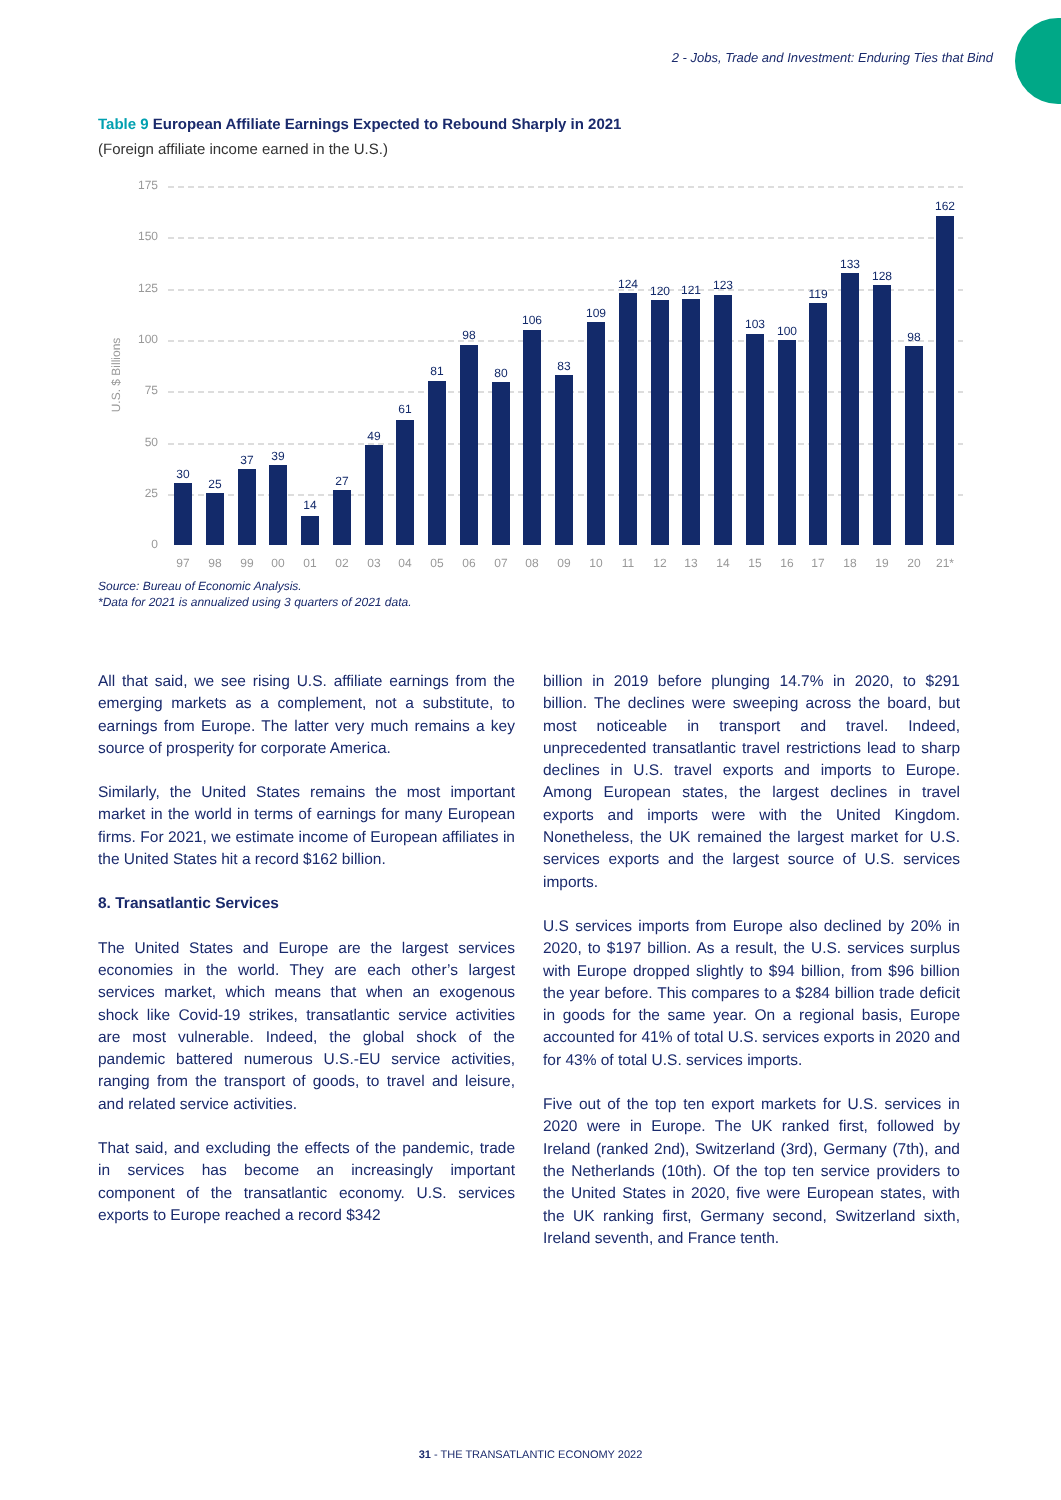2 - Jobs, Trade and Investment: Enduring Ties that Bind
Table 9 European Affiliate Earnings Expected to Rebound Sharply in 2021
(Foreign affiliate income earned in the U.S.)
175
150
125
100
75
50
25
0
U.S. $ Billions
30
25
37
39
14
27
49
61
81
98
80
106
83
109
124
120
121
123
103
100
119
133
128
98
162
97
98
99
00
01
02
03
04
05
06
07
08
09
10
11
12
13
14
15
16
17
18
19
20
21*
Source: Bureau of Economic Analysis.
*Data for 2021 is annualized using 3 quarters of 2021 data.
All that said, we see rising U.S. affiliate earnings from the emerging markets as a complement, not a substitute, to earnings from Europe. The latter very much remains a key source of prosperity for corporate America.
Similarly, the United States remains the most important market in the world in terms of earnings for many European firms. For 2021, we estimate income of European affiliates in the United States hit a record $162 billion.
8. Transatlantic Services
The United States and Europe are the largest services economies in the world. They are each other’s largest services market, which means that when an exogenous shock like Covid-19 strikes, transatlantic service activities are most vulnerable. Indeed, the global shock of the pandemic battered numerous U.S.-EU service activities, ranging from the transport of goods, to travel and leisure, and related service activities.
That said, and excluding the effects of the pandemic, trade in services has become an increasingly important component of the transatlantic economy. U.S. services exports to Europe reached a record $342
billion in 2019 before plunging 14.7% in 2020, to $291 billion. The declines were sweeping across the board, but most noticeable in transport and travel. Indeed, unprecedented transatlantic travel restrictions lead to sharp declines in U.S. travel exports and imports to Europe. Among European states, the largest declines in travel exports and imports were with the United Kingdom. Nonetheless, the UK remained the largest market for U.S. services exports and the largest source of U.S. services imports.
U.S services imports from Europe also declined by 20% in 2020, to $197 billion. As a result, the U.S. services surplus with Europe dropped slightly to $94 billion, from $96 billion the year before. This compares to a $284 billion trade deficit in goods for the same year. On a regional basis, Europe accounted for 41% of total U.S. services exports in 2020 and for 43% of total U.S. services imports.
Five out of the top ten export markets for U.S. services in 2020 were in Europe. The UK ranked first, followed by Ireland (ranked 2nd), Switzerland (3rd), Germany (7th), and the Netherlands (10th). Of the top ten service providers to the United States in 2020, five were European states, with the UK ranking first, Germany second, Switzerland sixth, Ireland seventh, and France tenth.
31 - THE TRANSATLANTIC ECONOMY 2022